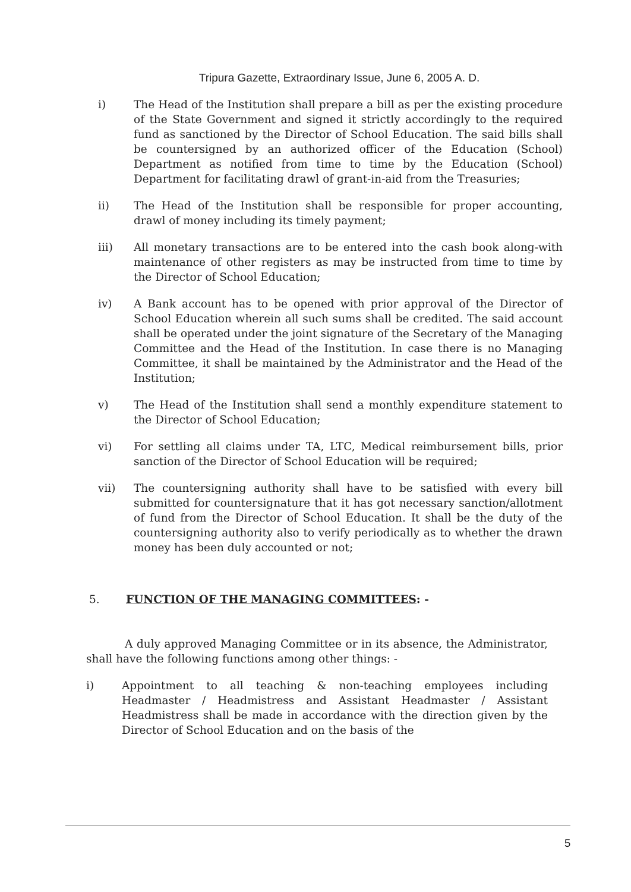Tripura Gazette, Extraordinary Issue, June 6, 2005 A. D.
i) The Head of the Institution shall prepare a bill as per the existing procedure of the State Government and signed it strictly accordingly to the required fund as sanctioned by the Director of School Education. The said bills shall be countersigned by an authorized officer of the Education (School) Department as notified from time to time by the Education (School) Department for facilitating drawl of grant-in-aid from the Treasuries;
ii) The Head of the Institution shall be responsible for proper accounting, drawl of money including its timely payment;
iii) All monetary transactions are to be entered into the cash book along-with maintenance of other registers as may be instructed from time to time by the Director of School Education;
iv) A Bank account has to be opened with prior approval of the Director of School Education wherein all such sums shall be credited. The said account shall be operated under the joint signature of the Secretary of the Managing Committee and the Head of the Institution. In case there is no Managing Committee, it shall be maintained by the Administrator and the Head of the Institution;
v) The Head of the Institution shall send a monthly expenditure statement to the Director of School Education;
vi) For settling all claims under TA, LTC, Medical reimbursement bills, prior sanction of the Director of School Education will be required;
vii) The countersigning authority shall have to be satisfied with every bill submitted for countersignature that it has got necessary sanction/allotment of fund from the Director of School Education. It shall be the duty of the countersigning authority also to verify periodically as to whether the drawn money has been duly accounted or not;
5. FUNCTION OF THE MANAGING COMMITTEES: -
A duly approved Managing Committee or in its absence, the Administrator, shall have the following functions among other things: -
i) Appointment to all teaching & non-teaching employees including Headmaster / Headmistress and Assistant Headmaster / Assistant Headmistress shall be made in accordance with the direction given by the Director of School Education and on the basis of the
5